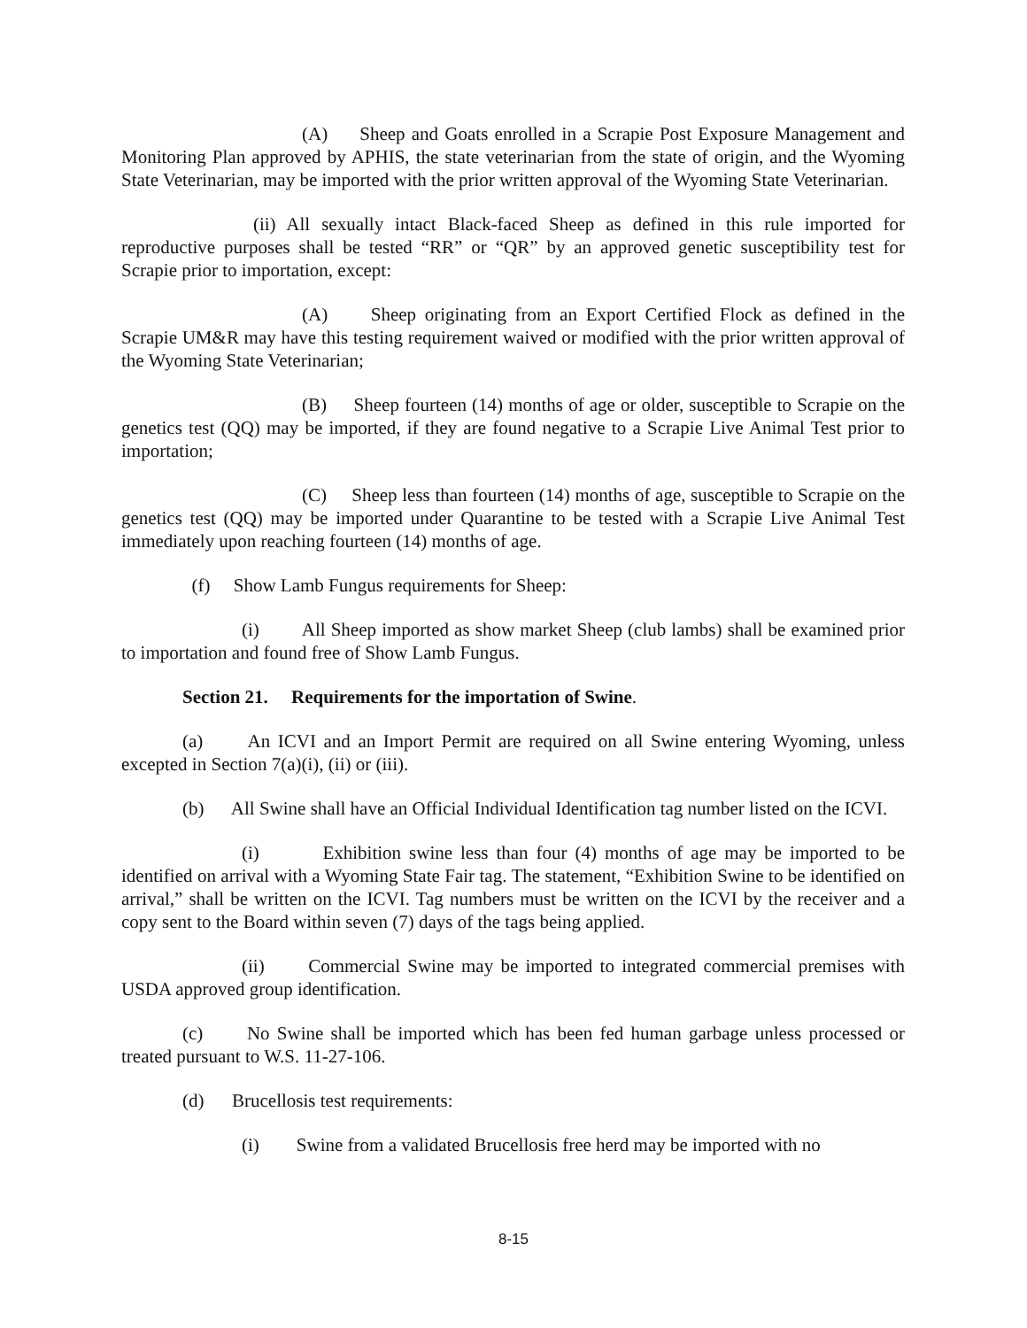(A) Sheep and Goats enrolled in a Scrapie Post Exposure Management and Monitoring Plan approved by APHIS, the state veterinarian from the state of origin, and the Wyoming State Veterinarian, may be imported with the prior written approval of the Wyoming State Veterinarian.
(ii) All sexually intact Black-faced Sheep as defined in this rule imported for reproductive purposes shall be tested “RR” or “QR” by an approved genetic susceptibility test for Scrapie prior to importation, except:
(A) Sheep originating from an Export Certified Flock as defined in the Scrapie UM&R may have this testing requirement waived or modified with the prior written approval of the Wyoming State Veterinarian;
(B) Sheep fourteen (14) months of age or older, susceptible to Scrapie on the genetics test (QQ) may be imported, if they are found negative to a Scrapie Live Animal Test prior to importation;
(C) Sheep less than fourteen (14) months of age, susceptible to Scrapie on the genetics test (QQ) may be imported under Quarantine to be tested with a Scrapie Live Animal Test immediately upon reaching fourteen (14) months of age.
(f) Show Lamb Fungus requirements for Sheep:
(i) All Sheep imported as show market Sheep (club lambs) shall be examined prior to importation and found free of Show Lamb Fungus.
Section 21. Requirements for the importation of Swine.
(a) An ICVI and an Import Permit are required on all Swine entering Wyoming, unless excepted in Section 7(a)(i), (ii) or (iii).
(b) All Swine shall have an Official Individual Identification tag number listed on the ICVI.
(i) Exhibition swine less than four (4) months of age may be imported to be identified on arrival with a Wyoming State Fair tag. The statement, “Exhibition Swine to be identified on arrival,” shall be written on the ICVI. Tag numbers must be written on the ICVI by the receiver and a copy sent to the Board within seven (7) days of the tags being applied.
(ii) Commercial Swine may be imported to integrated commercial premises with USDA approved group identification.
(c) No Swine shall be imported which has been fed human garbage unless processed or treated pursuant to W.S. 11-27-106.
(d) Brucellosis test requirements:
(i) Swine from a validated Brucellosis free herd may be imported with no
8-15